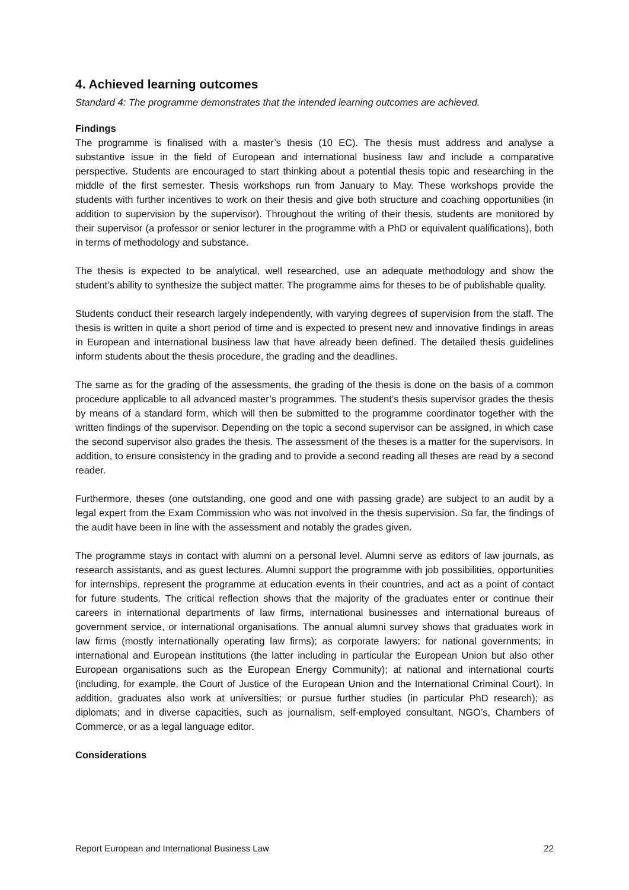4. Achieved learning outcomes
Standard 4: The programme demonstrates that the intended learning outcomes are achieved.
Findings
The programme is finalised with a master’s thesis (10 EC). The thesis must address and analyse a substantive issue in the field of European and international business law and include a comparative perspective. Students are encouraged to start thinking about a potential thesis topic and researching in the middle of the first semester. Thesis workshops run from January to May. These workshops provide the students with further incentives to work on their thesis and give both structure and coaching opportunities (in addition to supervision by the supervisor). Throughout the writing of their thesis, students are monitored by their supervisor (a professor or senior lecturer in the programme with a PhD or equivalent qualifications), both in terms of methodology and substance.
The thesis is expected to be analytical, well researched, use an adequate methodology and show the student’s ability to synthesize the subject matter. The programme aims for theses to be of publishable quality.
Students conduct their research largely independently, with varying degrees of supervision from the staff. The thesis is written in quite a short period of time and is expected to present new and innovative findings in areas in European and international business law that have already been defined. The detailed thesis guidelines inform students about the thesis procedure, the grading and the deadlines.
The same as for the grading of the assessments, the grading of the thesis is done on the basis of a common procedure applicable to all advanced master’s programmes. The student’s thesis supervisor grades the thesis by means of a standard form, which will then be submitted to the programme coordinator together with the written findings of the supervisor. Depending on the topic a second supervisor can be assigned, in which case the second supervisor also grades the thesis. The assessment of the theses is a matter for the supervisors. In addition, to ensure consistency in the grading and to provide a second reading all theses are read by a second reader.
Furthermore, theses (one outstanding, one good and one with passing grade) are subject to an audit by a legal expert from the Exam Commission who was not involved in the thesis supervision. So far, the findings of the audit have been in line with the assessment and notably the grades given.
The programme stays in contact with alumni on a personal level. Alumni serve as editors of law journals, as research assistants, and as guest lectures. Alumni support the programme with job possibilities, opportunities for internships, represent the programme at education events in their countries, and act as a point of contact for future students. The critical reflection shows that the majority of the graduates enter or continue their careers in international departments of law firms, international businesses and international bureaus of government service, or international organisations. The annual alumni survey shows that graduates work in law firms (mostly internationally operating law firms); as corporate lawyers; for national governments; in international and European institutions (the latter including in particular the European Union but also other European organisations such as the European Energy Community); at national and international courts (including, for example, the Court of Justice of the European Union and the International Criminal Court). In addition, graduates also work at universities; or pursue further studies (in particular PhD research); as diplomats; and in diverse capacities, such as journalism, self-employed consultant, NGO’s, Chambers of Commerce, or as a legal language editor.
Considerations
Report European and International Business Law 22